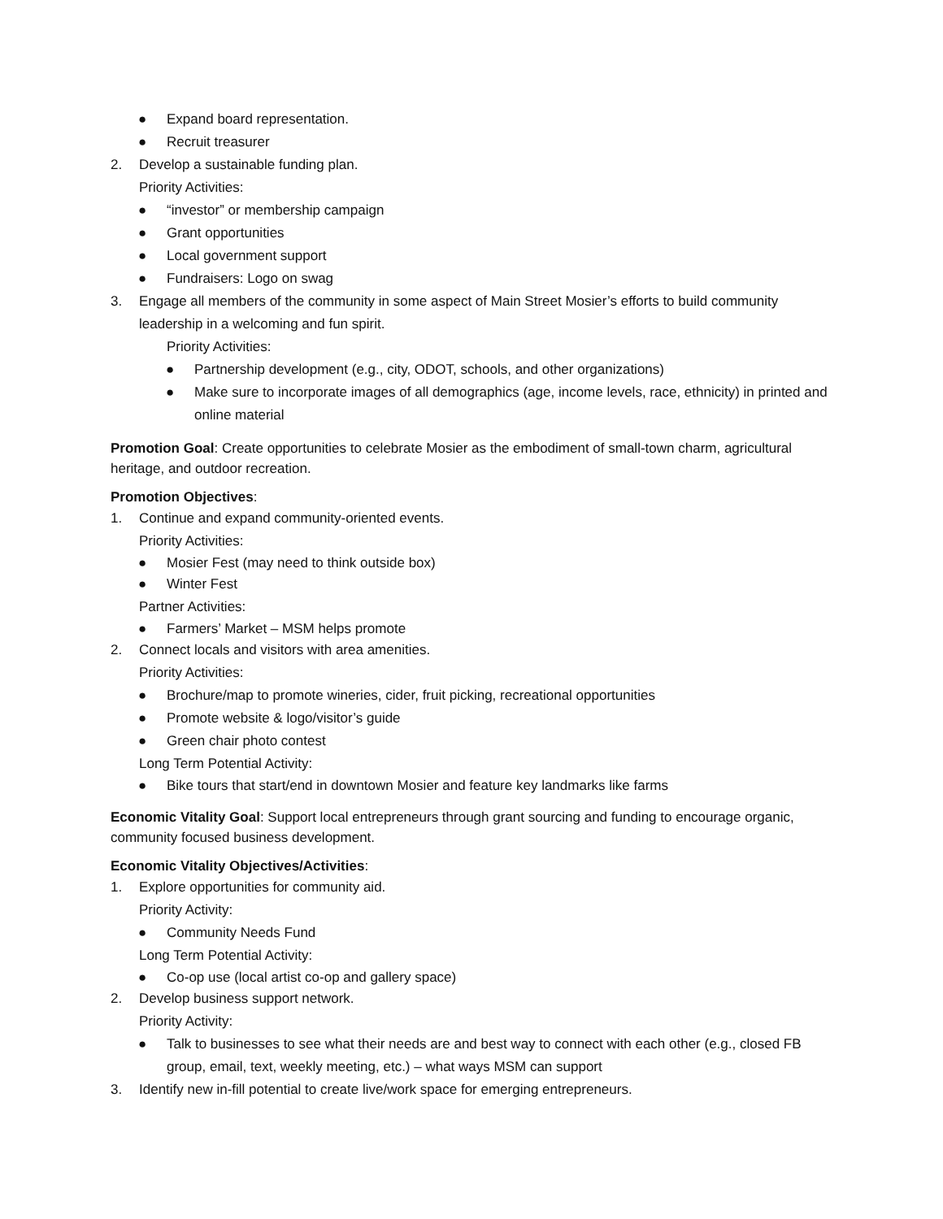● Expand board representation.
● Recruit treasurer
2. Develop a sustainable funding plan.
Priority Activities:
● “investor” or membership campaign
● Grant opportunities
● Local government support
● Fundraisers: Logo on swag
3. Engage all members of the community in some aspect of Main Street Mosier’s efforts to build community leadership in a welcoming and fun spirit.
Priority Activities:
● Partnership development (e.g., city, ODOT, schools, and other organizations)
● Make sure to incorporate images of all demographics (age, income levels, race, ethnicity) in printed and online material
Promotion Goal: Create opportunities to celebrate Mosier as the embodiment of small-town charm, agricultural heritage, and outdoor recreation.
Promotion Objectives:
1. Continue and expand community-oriented events.
Priority Activities:
● Mosier Fest (may need to think outside box)
● Winter Fest
Partner Activities:
● Farmers’ Market – MSM helps promote
2. Connect locals and visitors with area amenities.
Priority Activities:
● Brochure/map to promote wineries, cider, fruit picking, recreational opportunities
● Promote website & logo/visitor’s guide
● Green chair photo contest
Long Term Potential Activity:
● Bike tours that start/end in downtown Mosier and feature key landmarks like farms
Economic Vitality Goal: Support local entrepreneurs through grant sourcing and funding to encourage organic, community focused business development.
Economic Vitality Objectives/Activities:
1. Explore opportunities for community aid.
Priority Activity:
● Community Needs Fund
Long Term Potential Activity:
● Co-op use (local artist co-op and gallery space)
2. Develop business support network.
Priority Activity:
● Talk to businesses to see what their needs are and best way to connect with each other (e.g., closed FB group, email, text, weekly meeting, etc.) – what ways MSM can support
3. Identify new in-fill potential to create live/work space for emerging entrepreneurs.